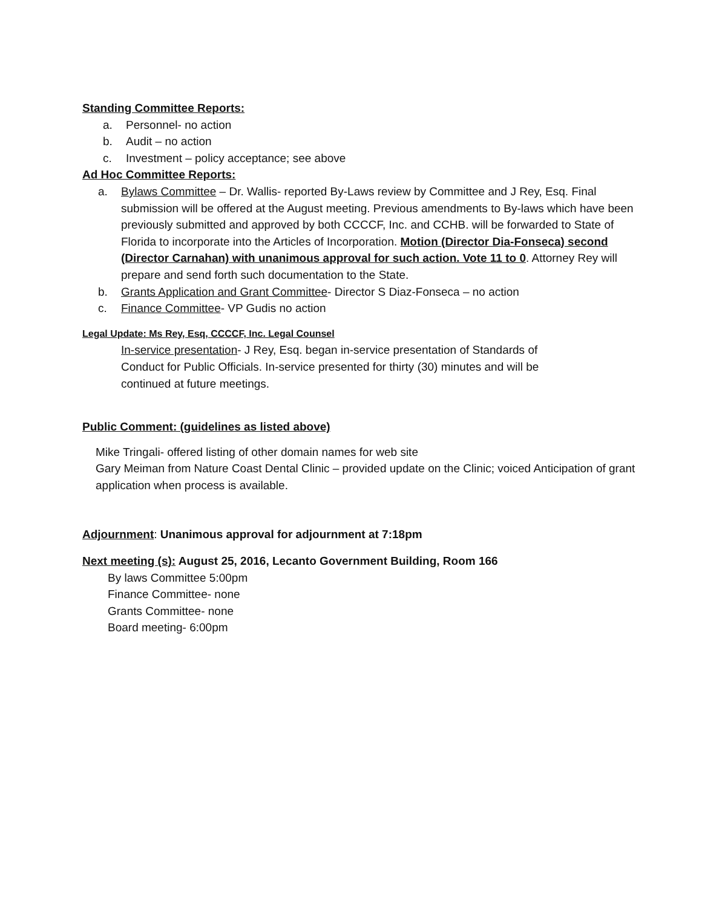Standing Committee Reports:
a. Personnel- no action
b. Audit – no action
c. Investment – policy acceptance; see above
Ad Hoc Committee Reports:
a. Bylaws Committee – Dr. Wallis- reported By-Laws review by Committee and J Rey, Esq. Final submission will be offered at the August meeting. Previous amendments to By-laws which have been previously submitted and approved by both CCCCF, Inc. and CCHB. will be forwarded to State of Florida to incorporate into the Articles of Incorporation. Motion (Director Dia-Fonseca) second (Director Carnahan) with unanimous approval for such action. Vote 11 to 0. Attorney Rey will prepare and send forth such documentation to the State.
b. Grants Application and Grant Committee- Director S Diaz-Fonseca – no action
c. Finance Committee- VP Gudis no action
Legal Update: Ms Rey, Esq, CCCCF, Inc. Legal Counsel
In-service presentation- J Rey, Esq. began in-service presentation of Standards of Conduct for Public Officials. In-service presented for thirty (30) minutes and will be continued at future meetings.
Public Comment: (guidelines as listed above)
Mike Tringali- offered listing of other domain names for web site
Gary Meiman from Nature Coast Dental Clinic – provided update on the Clinic; voiced Anticipation of grant application when process is available.
Adjournment: Unanimous approval for adjournment at 7:18pm
Next meeting (s): August 25, 2016, Lecanto Government Building, Room 166
By laws Committee 5:00pm
Finance Committee- none
Grants Committee- none
Board meeting- 6:00pm